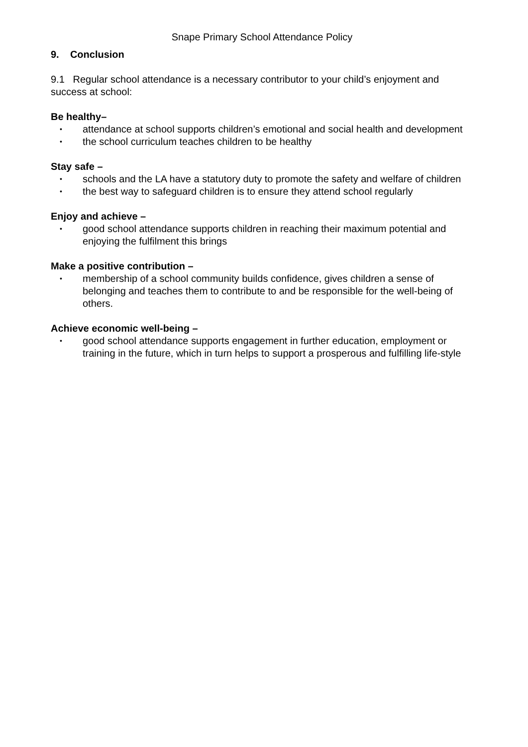Snape Primary School Attendance Policy
9. Conclusion
9.1 Regular school attendance is a necessary contributor to your child’s enjoyment and success at school:
Be healthy–
• attendance at school supports children’s emotional and social health and development
• the school curriculum teaches children to be healthy
Stay safe –
• schools and the LA have a statutory duty to promote the safety and welfare of children
• the best way to safeguard children is to ensure they attend school regularly
Enjoy and achieve –
• good school attendance supports children in reaching their maximum potential and enjoying the fulfilment this brings
Make a positive contribution –
• membership of a school community builds confidence, gives children a sense of belonging and teaches them to contribute to and be responsible for the well-being of others.
Achieve economic well-being –
• good school attendance supports engagement in further education, employment or training in the future, which in turn helps to support a prosperous and fulfilling life-style